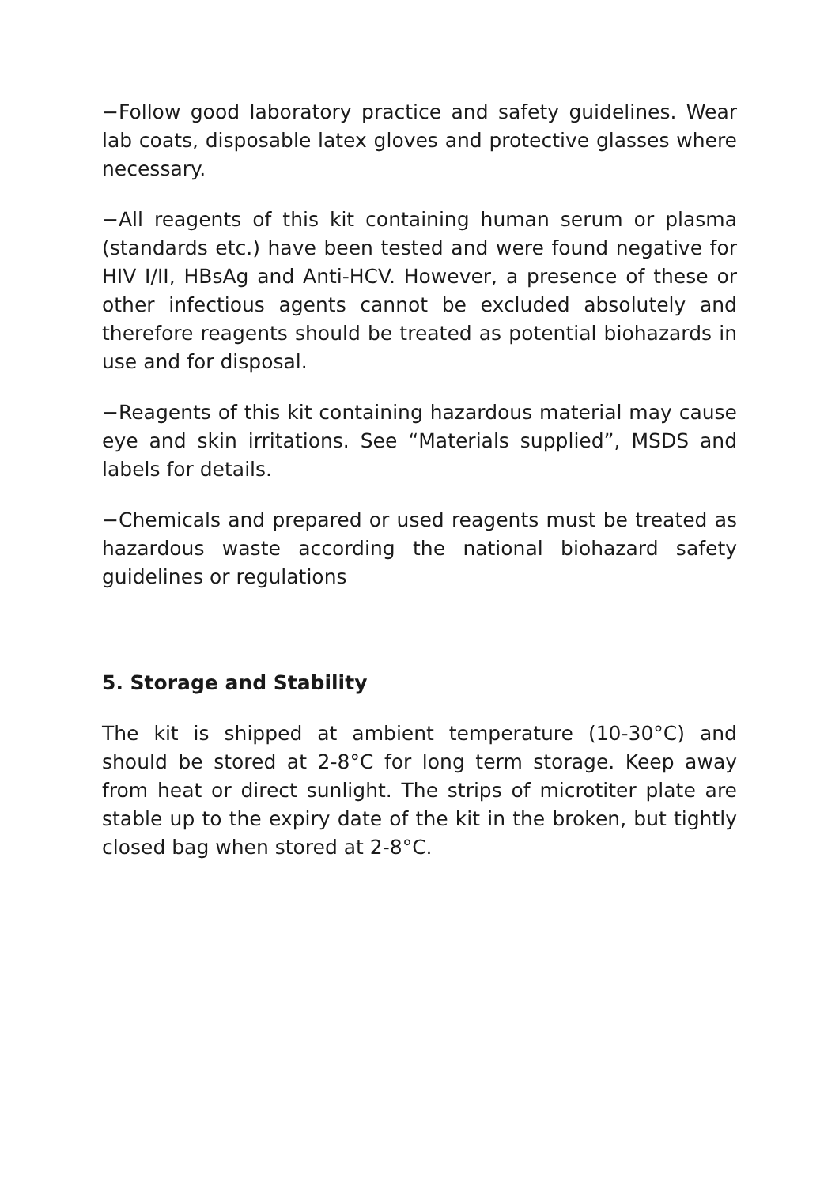−Follow good laboratory practice and safety guidelines. Wear lab coats, disposable latex gloves and protective glasses where necessary.
−All reagents of this kit containing human serum or plasma (standards etc.) have been tested and were found negative for HIV I/II, HBsAg and Anti-HCV. However, a presence of these or other infectious agents cannot be excluded absolutely and therefore reagents should be treated as potential biohazards in use and for disposal.
−Reagents of this kit containing hazardous material may cause eye and skin irritations. See “Materials supplied”, MSDS and labels for details.
−Chemicals and prepared or used reagents must be treated as hazardous waste according the national biohazard safety guidelines or regulations
5. Storage and Stability
The kit is shipped at ambient temperature (10-30°C) and should be stored at 2-8°C for long term storage. Keep away from heat or direct sunlight. The strips of microtiter plate are stable up to the expiry date of the kit in the broken, but tightly closed bag when stored at 2-8°C.